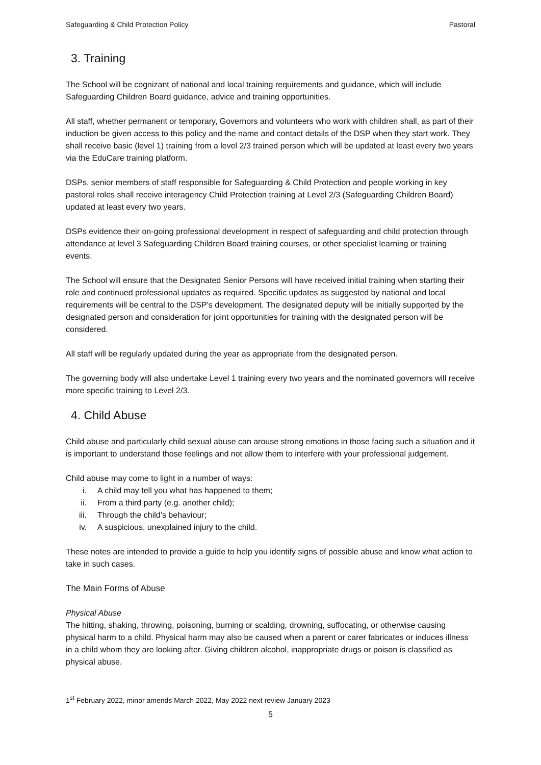Safeguarding & Child Protection Policy Pastoral
3. Training
The School will be cognizant of national and local training requirements and guidance, which will include Safeguarding Children Board guidance, advice and training opportunities.
All staff, whether permanent or temporary, Governors and volunteers who work with children shall, as part of their induction be given access to this policy and the name and contact details of the DSP when they start work. They shall receive basic (level 1) training from a level 2/3 trained person which will be updated at least every two years via the EduCare training platform.
DSPs, senior members of staff responsible for Safeguarding & Child Protection and people working in key pastoral roles shall receive interagency Child Protection training at Level 2/3 (Safeguarding Children Board) updated at least every two years.
DSPs evidence their on-going professional development in respect of safeguarding and child protection through attendance at level 3 Safeguarding Children Board training courses, or other specialist learning or training events.
The School will ensure that the Designated Senior Persons will have received initial training when starting their role and continued professional updates as required. Specific updates as suggested by national and local requirements will be central to the DSP’s development. The designated deputy will be initially supported by the designated person and consideration for joint opportunities for training with the designated person will be considered.
All staff will be regularly updated during the year as appropriate from the designated person.
The governing body will also undertake Level 1 training every two years and the nominated governors will receive more specific training to Level 2/3.
4. Child Abuse
Child abuse and particularly child sexual abuse can arouse strong emotions in those facing such a situation and it is important to understand those feelings and not allow them to interfere with your professional judgement.
Child abuse may come to light in a number of ways:
i. A child may tell you what has happened to them;
ii. From a third party (e.g. another child);
iii. Through the child’s behaviour;
iv. A suspicious, unexplained injury to the child.
These notes are intended to provide a guide to help you identify signs of possible abuse and know what action to take in such cases.
The Main Forms of Abuse
Physical Abuse
The hitting, shaking, throwing, poisoning, burning or scalding, drowning, suffocating, or otherwise causing physical harm to a child. Physical harm may also be caused when a parent or carer fabricates or induces illness in a child whom they are looking after. Giving children alcohol, inappropriate drugs or poison is classified as physical abuse.
1<sup>st</sup> February 2022, minor amends March 2022, May 2022 next review January 2023
5